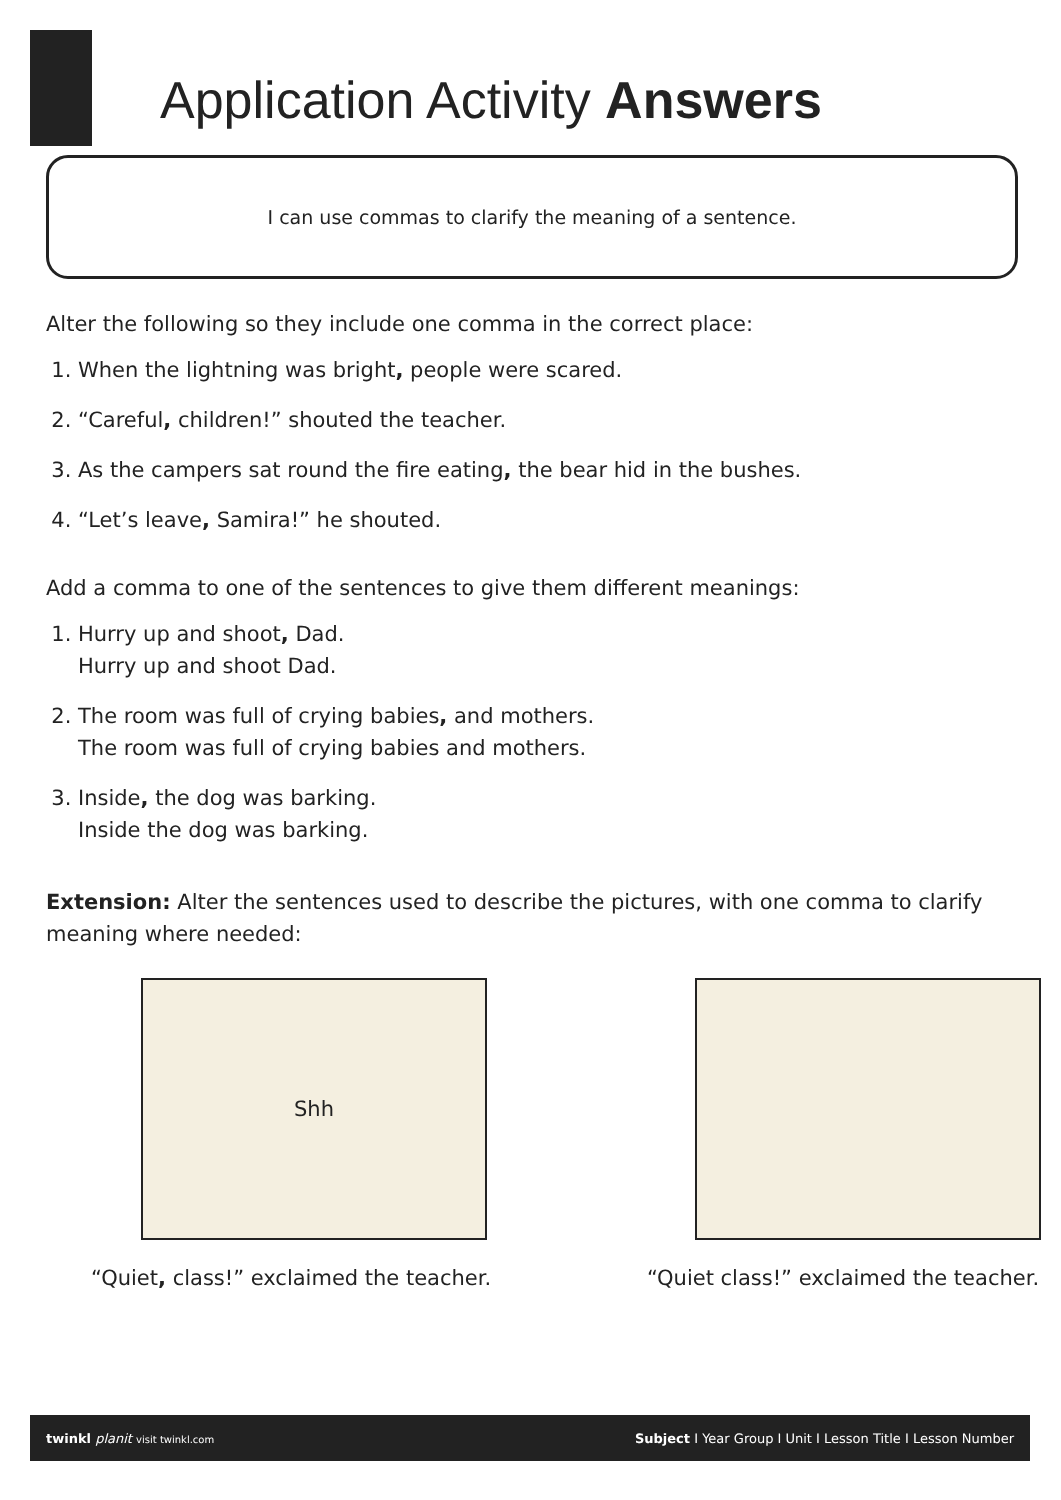Application Activity Answers
I can use commas to clarify the meaning of a sentence.
Alter the following so they include one comma in the correct place:
1. When the lightning was bright, people were scared.
2. “Careful, children!” shouted the teacher.
3. As the campers sat round the fire eating, the bear hid in the bushes.
4. “Let’s leave, Samira!” he shouted.
Add a comma to one of the sentences to give them different meanings:
1. Hurry up and shoot, Dad.
Hurry up and shoot Dad.
2. The room was full of crying babies, and mothers.
The room was full of crying babies and mothers.
3. Inside, the dog was barking.
Inside the dog was barking.
Extension: Alter the sentences used to describe the pictures, with one comma to clarify meaning where needed:
Shh
“Quiet, class!” exclaimed the teacher.
“Quiet class!” exclaimed the teacher.
twinkl planit visit twinkl.com Subject I Year Group I Unit I Lesson Title I Lesson Number